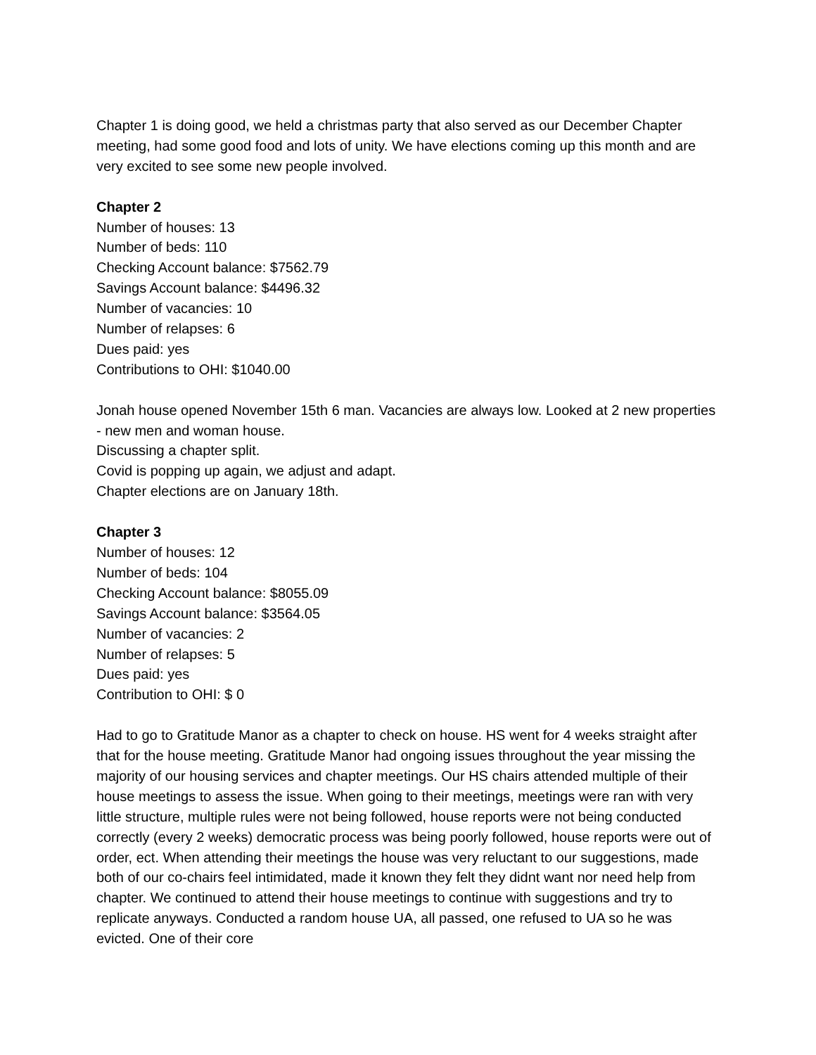Chapter 1 is doing good, we held a christmas party that also served as our December Chapter meeting, had some good food and lots of unity. We have elections coming up this month and are very excited to see some new people involved.
Chapter 2
Number of houses: 13
Number of beds: 110
Checking Account balance: $7562.79
Savings Account balance: $4496.32
Number of vacancies: 10
Number of relapses: 6
Dues paid: yes
Contributions to OHI: $1040.00
Jonah house opened November 15th 6 man. Vacancies are always low. Looked at 2 new properties - new men and woman house.
Discussing a chapter split.
Covid is popping up again, we adjust and adapt.
Chapter elections are on January 18th.
Chapter 3
Number of houses: 12
Number of beds: 104
Checking Account balance: $8055.09
Savings Account balance: $3564.05
Number of vacancies: 2
Number of relapses: 5
Dues paid: yes
Contribution to OHI: $ 0
Had to go to Gratitude Manor as a chapter to check on house. HS went for 4 weeks straight after that for the house meeting. Gratitude Manor had ongoing issues throughout the year missing the majority of our housing services and chapter meetings. Our HS chairs attended multiple of their house meetings to assess the issue. When going to their meetings, meetings were ran with very little structure, multiple rules were not being followed, house reports were not being conducted correctly (every 2 weeks) democratic process was being poorly followed, house reports were out of order, ect. When attending their meetings the house was very reluctant to our suggestions, made both of our co-chairs feel intimidated, made it known they felt they didnt want nor need help from chapter. We continued to attend their house meetings to continue with suggestions and try to replicate anyways. Conducted a random house UA, all passed, one refused to UA so he was evicted. One of their core